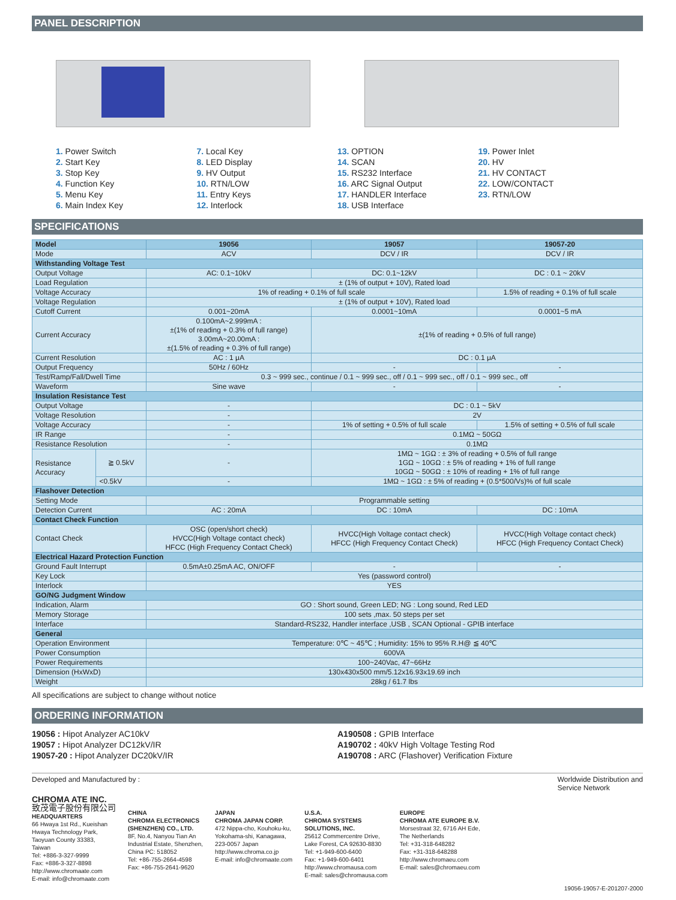PANEL DESCRIPTION
1. Power Switch
2. Start Key
3. Stop Key
4. Function Key
5. Menu Key
6. Main Index Key
7. Local Key
8. LED Display
9. HV Output
10. RTN/LOW
11. Entry Keys
12. Interlock
13. OPTION
14. SCAN
15. RS232 Interface
16. ARC Signal Output
17. HANDLER Interface
18. USB Interface
19. Power Inlet
20. HV
21. HV CONTACT
22. LOW/CONTACT
23. RTN/LOW
SPECIFICATIONS
| Model | | 19056 | 19057 | 19057-20 |
| --- | --- | --- | --- | --- |
| Mode | | ACV | DCV / IR | DCV / IR |
| Withstanding Voltage Test | | | | |
| Output Voltage | | AC: 0.1~10kV | DC: 0.1~12kV | DC : 0.1 ~ 20kV |
| Load Regulation | | ± (1% of output + 10V), Rated load | | |
| Voltage Accuracy | | 1% of reading + 0.1% of full scale | | 1.5% of reading + 0.1% of full scale |
| Voltage Regulation | | ± (1% of output + 10V), Rated load | | |
| Cutoff Current | | 0.001~20mA | 0.0001~10mA | 0.0001~5 mA |
| Current Accuracy | | 0.100mA~2.999mA : ±(1% of reading + 0.3% of full range) 3.00mA~20.00mA : ±(1.5% of reading + 0.3% of full range) | ±(1% of reading + 0.5% of full range) | |
| Current Resolution | | AC : 1 μA | DC : 0.1 μA | |
| Output Frequency | | 50Hz / 60Hz | - | - |
| Test/Ramp/Fall/Dwell Time | | 0.3 ~ 999 sec., continue / 0.1 ~ 999 sec., off / 0.1 ~ 999 sec., off / 0.1 ~ 999 sec., off | | |
| Waveform | | Sine wave | - | - |
| Insulation Resistance Test | | | | |
| Output Voltage | | - | DC : 0.1 ~ 5kV | |
| Voltage Resolution | | - | 2V | |
| Voltage Accuracy | | - | 1% of setting + 0.5% of full scale | 1.5% of setting + 0.5% of full scale |
| IR Range | | - | 0.1MΩ ~ 50GΩ | |
| Resistance Resolution | | - | 0.1MΩ | |
| Resistance Accuracy | ≧ 0.5kV | - | 1MΩ ~ 1GΩ : ± 3% of reading + 0.5% of full range 1GΩ ~ 10GΩ : ± 5% of reading + 1% of full range 10GΩ ~ 50GΩ : ± 10% of reading + 1% of full range | |
| | <0.5kV | - | 1MΩ ~ 1GΩ : ± 5% of reading + (0.5*500/Vs)% of full scale | |
| Flashover Detection | | | | |
| Setting Mode | | Programmable setting | | |
| Detection Current | | AC : 20mA | DC : 10mA | DC : 10mA |
| Contact Check Function | | | | |
| Contact Check | | OSC (open/short check) HVCC(High Voltage contact check) HFCC (High Frequency Contact Check) | HVCC(High Voltage contact check) HFCC (High Frequency Contact Check) | HVCC(High Voltage contact check) HFCC (High Frequency Contact Check) |
| Electrical Hazard Protection Function | | | | |
| Ground Fault Interrupt | | 0.5mA±0.25mA AC, ON/OFF | - | - |
| Key Lock | | Yes (password control) | | |
| Interlock | | YES | | |
| GO/NG Judgment Window | | | | |
| Indication, Alarm | | GO : Short sound, Green LED; NG : Long sound, Red LED | | |
| Memory Storage | | 100 sets ,max. 50 steps per set | | |
| Interface | | Standard-RS232, Handler interface ,USB , SCAN Optional - GPIB interface | | |
| General | | | | |
| Operation Environment | | Temperature: 0℃ ~ 45℃ ; Humidity: 15% to 95% R.H@ ≦ 40℃ | | |
| Power Consumption | | 600VA | | |
| Power Requirements | | 100~240Vac, 47~66Hz | | |
| Dimension (HxWxD) | | 130x430x500 mm/5.12x16.93x19.69 inch | | |
| Weight | | 28kg / 61.7 lbs | | |
All specifications are subject to change without notice
ORDERING INFORMATION
19056 : Hipot Analyzer AC10kV
19057 : Hipot Analyzer DC12kV/IR
19057-20 : Hipot Analyzer DC20kV/IR
A190508 : GPIB Interface
A190702 : 40kV High Voltage Testing Rod
A190708 : ARC (Flashover) Verification Fixture
Developed and Manufactured by : Worldwide Distribution and
Service Network
CHROMA ATE INC.
致茂電子股份有限公司
HEADQUARTERS
66 Hwaya 1st Rd., Kueishan
Hwaya Technology Park,
Taoyuan County 33383,
Taiwan
Tel: +886-3-327-9999
Fax: +886-3-327-8898
http://www.chromaate.com
E-mail: info@chromaate.com
CHINA
CHROMA ELECTRONICS
(SHENZHEN) CO., LTD.
8F, No.4, Nanyou Tian An
Industrial Estate, Shenzhen,
China PC: 518052
Tel: +86-755-2664-4598
Fax: +86-755-2641-9620
JAPAN
CHROMA JAPAN CORP.
472 Nippa-cho, Kouhoku-ku,
Yokohama-shi, Kanagawa,
223-0057 Japan
http://www.chroma.co.jp
E-mail: info@chromaate.com
U.S.A.
CHROMA SYSTEMS
SOLUTIONS, INC.
25612 Commercentre Drive,
Lake Forest, CA 92630-8830
Tel: +1-949-600-6400
Fax: +1-949-600-6401
http://www.chromausa.com
E-mail: sales@chromausa.com
EUROPE
CHROMA ATE EUROPE B.V.
Morsestraat 32, 6716 AH Ede,
The Netherlands
Tel: +31-318-648282
Fax: +31-318-648288
http://www.chromaeu.com
E-mail: sales@chromaeu.com
19056-19057-E-201207-2000